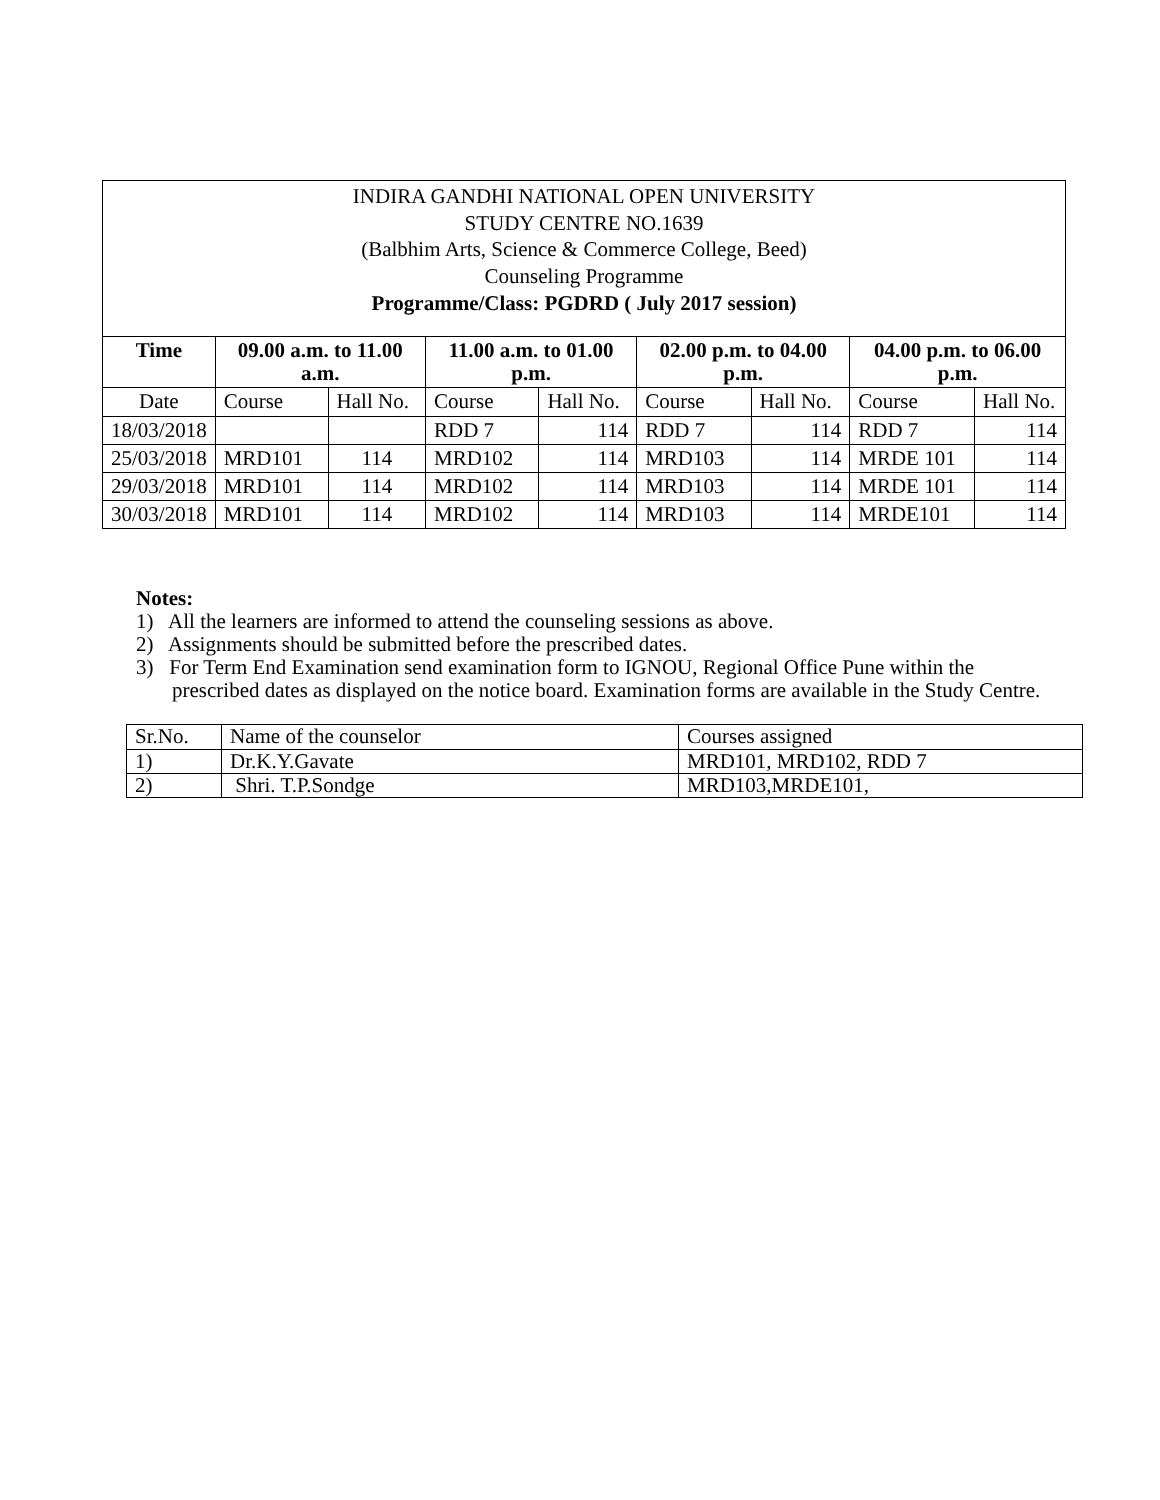| INDIRA GANDHI NATIONAL OPEN UNIVERSITY STUDY CENTRE NO.1639 (Balbhim Arts, Science & Commerce College, Beed) Counseling Programme Programme/Class: PGDRD ( July 2017 session) | | | | | | | | |
| Time | 09.00 a.m. to 11.00 a.m. | | 11.00 a.m. to 01.00 p.m. | | 02.00 p.m. to 04.00 p.m. | | 04.00 p.m. to 06.00 p.m. | |
| Date | Course | Hall No. | Course | Hall No. | Course | Hall No. | Course | Hall No. |
| 18/03/2018 | | | RDD 7 | 114 | RDD 7 | 114 | RDD 7 | 114 |
| 25/03/2018 | MRD101 | 114 | MRD102 | 114 | MRD103 | 114 | MRDE 101 | 114 |
| 29/03/2018 | MRD101 | 114 | MRD102 | 114 | MRD103 | 114 | MRDE 101 | 114 |
| 30/03/2018 | MRD101 | 114 | MRD102 | 114 | MRD103 | 114 | MRDE101 | 114 |
Notes:
1) All the learners are informed to attend the counseling sessions as above.
2) Assignments should be submitted before the prescribed dates.
3) For Term End Examination send examination form to IGNOU, Regional Office Pune within the prescribed dates as displayed on the notice board. Examination forms are available in the Study Centre.
| Sr.No. | Name of the counselor | Courses assigned |
| 1) | Dr.K.Y.Gavate | MRD101, MRD102, RDD 7 |
| 2) | Shri. T.P.Sondge | MRD103,MRDE101, |